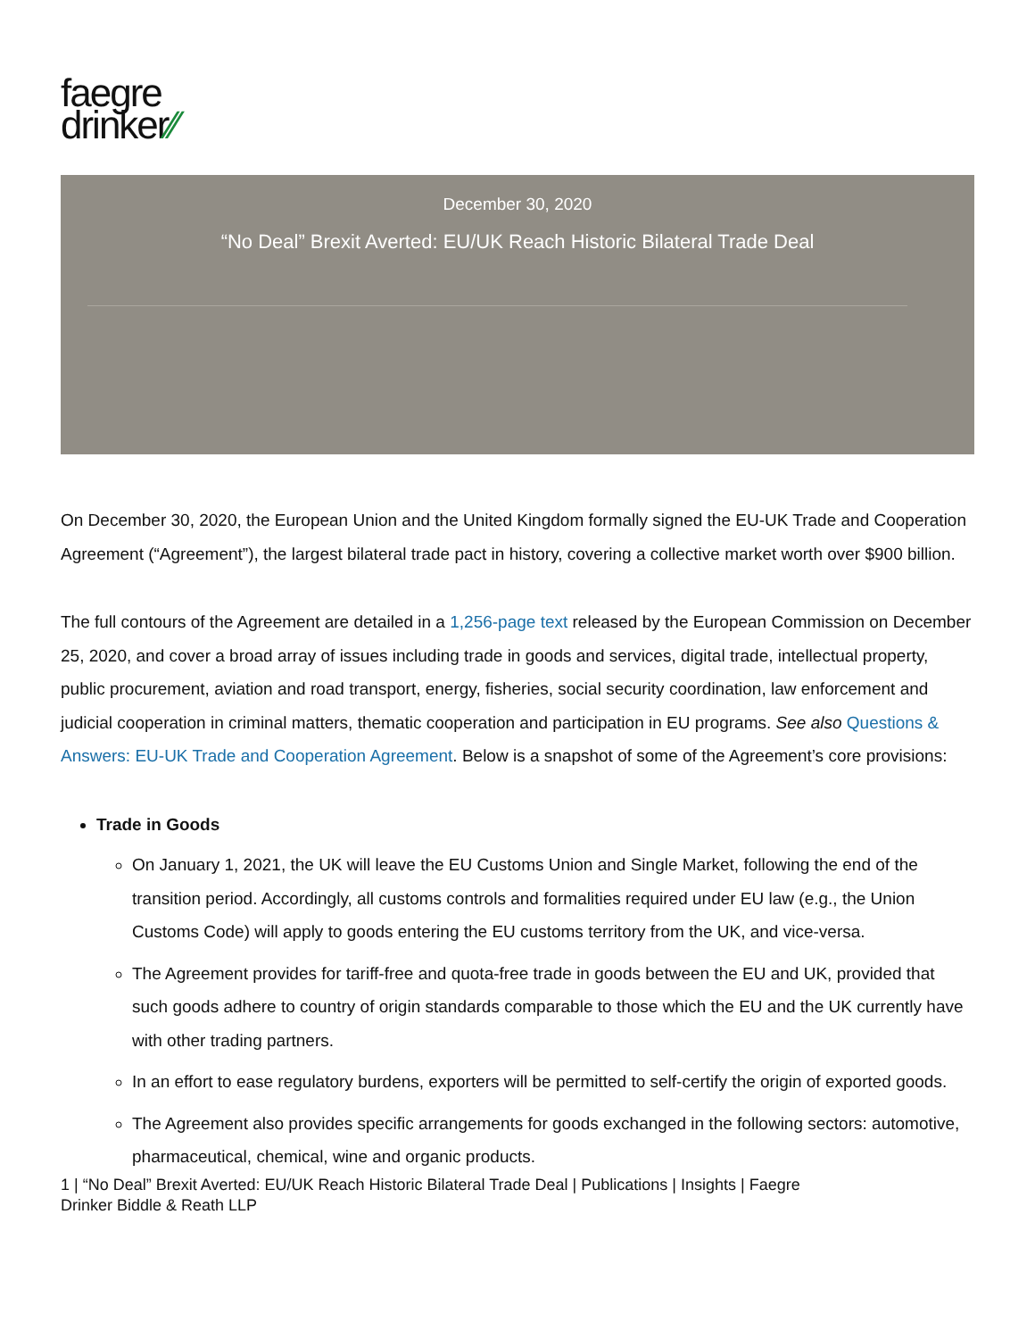faegre
drinker⁄⁄
December 30, 2020
“No Deal” Brexit Averted: EU/UK Reach Historic Bilateral Trade Deal
On December 30, 2020, the European Union and the United Kingdom formally signed the EU-UK Trade and Cooperation Agreement (“Agreement”), the largest bilateral trade pact in history, covering a collective market worth over $900 billion.
The full contours of the Agreement are detailed in a 1,256-page text released by the European Commission on December 25, 2020, and cover a broad array of issues including trade in goods and services, digital trade, intellectual property, public procurement, aviation and road transport, energy, fisheries, social security coordination, law enforcement and judicial cooperation in criminal matters, thematic cooperation and participation in EU programs. See also Questions & Answers: EU-UK Trade and Cooperation Agreement. Below is a snapshot of some of the Agreement’s core provisions:
Trade in Goods
On January 1, 2021, the UK will leave the EU Customs Union and Single Market, following the end of the transition period. Accordingly, all customs controls and formalities required under EU law (e.g., the Union Customs Code) will apply to goods entering the EU customs territory from the UK, and vice-versa.
The Agreement provides for tariff-free and quota-free trade in goods between the EU and UK, provided that such goods adhere to country of origin standards comparable to those which the EU and the UK currently have with other trading partners.
In an effort to ease regulatory burdens, exporters will be permitted to self-certify the origin of exported goods.
The Agreement also provides specific arrangements for goods exchanged in the following sectors: automotive, pharmaceutical, chemical, wine and organic products.
1 | “No Deal” Brexit Averted: EU/UK Reach Historic Bilateral Trade Deal | Publications | Insights | Faegre
Drinker Biddle & Reath LLP